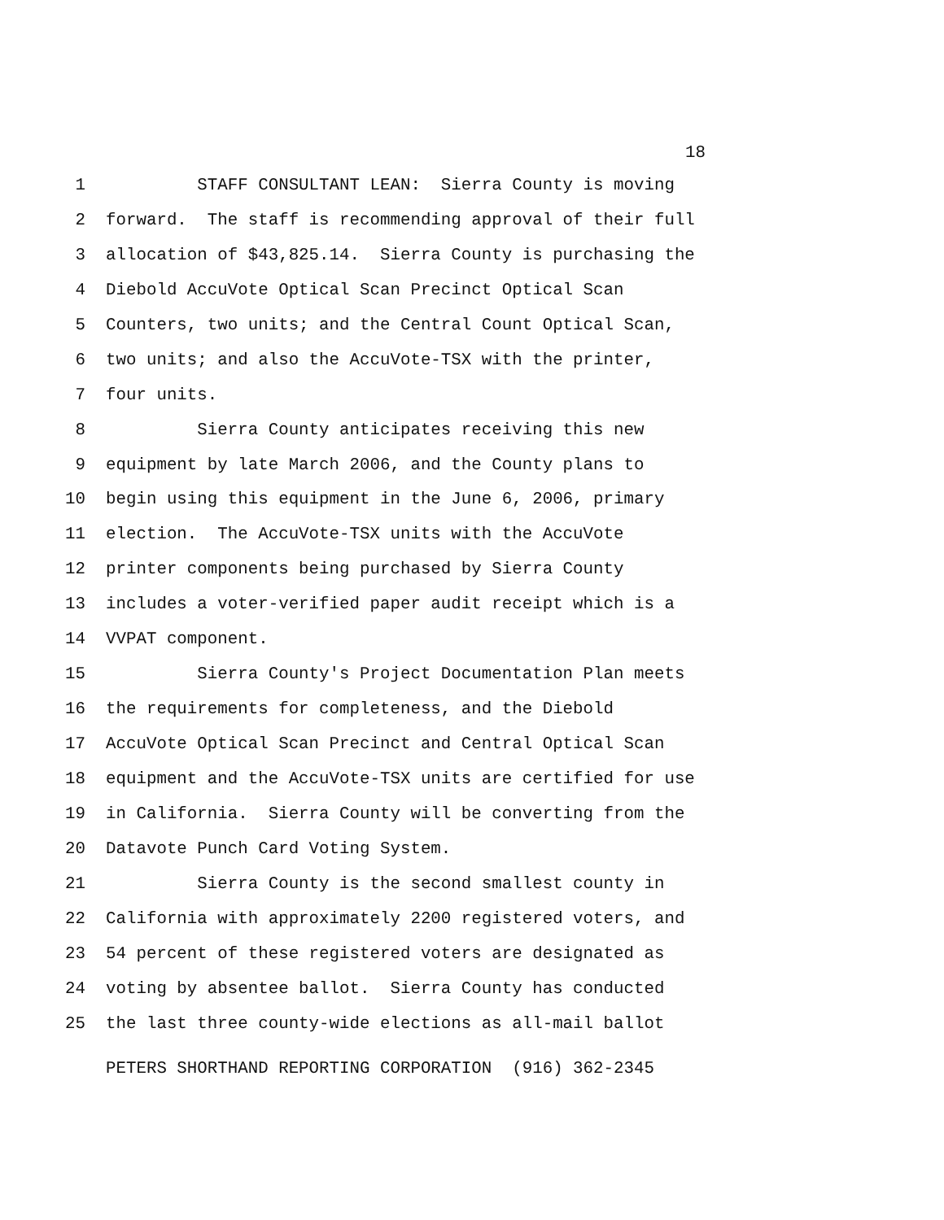18
1 STAFF CONSULTANT LEAN: Sierra County is moving
2 forward. The staff is recommending approval of their full
3 allocation of $43,825.14. Sierra County is purchasing the
4 Diebold AccuVote Optical Scan Precinct Optical Scan
5 Counters, two units; and the Central Count Optical Scan,
6 two units; and also the AccuVote-TSX with the printer,
7 four units.
8 Sierra County anticipates receiving this new
9 equipment by late March 2006, and the County plans to
10 begin using this equipment in the June 6, 2006, primary
11 election. The AccuVote-TSX units with the AccuVote
12 printer components being purchased by Sierra County
13 includes a voter-verified paper audit receipt which is a
14 VVPAT component.
15 Sierra County's Project Documentation Plan meets
16 the requirements for completeness, and the Diebold
17 AccuVote Optical Scan Precinct and Central Optical Scan
18 equipment and the AccuVote-TSX units are certified for use
19 in California. Sierra County will be converting from the
20 Datavote Punch Card Voting System.
21 Sierra County is the second smallest county in
22 California with approximately 2200 registered voters, and
23 54 percent of these registered voters are designated as
24 voting by absentee ballot. Sierra County has conducted
25 the last three county-wide elections as all-mail ballot
PETERS SHORTHAND REPORTING CORPORATION (916) 362-2345